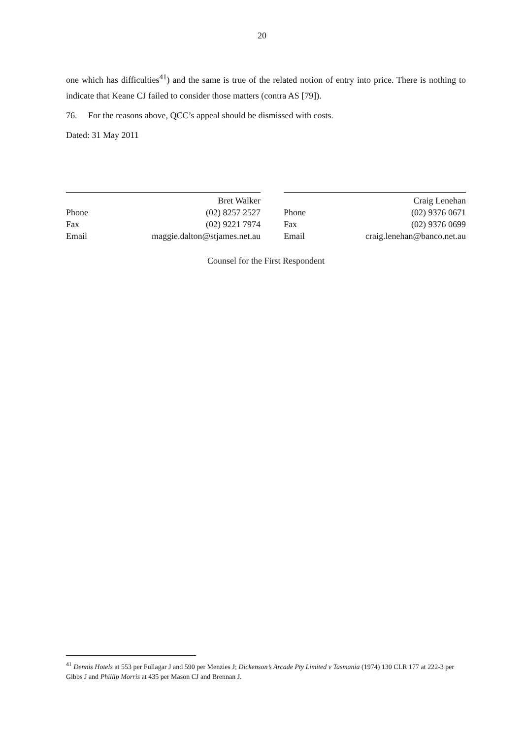20
one which has difficulties<sup>41</sup>) and the same is true of the related notion of entry into price. There is nothing to indicate that Keane CJ failed to consider those matters (contra AS [79]).
76. For the reasons above, QCC’s appeal should be dismissed with costs.
Dated: 31 May 2011
Bret Walker
Phone (02) 8257 2527
Fax (02) 9221 7974
Email maggie.dalton@stjames.net.au
Craig Lenehan
Phone (02) 9376 0671
Fax (02) 9376 0699
Email craig.lenehan@banco.net.au
Counsel for the First Respondent
<sup>41</sup> Dennis Hotels at 553 per Fullagar J and 590 per Menzies J; Dickenson’s Arcade Pty Limited v Tasmania (1974) 130 CLR 177 at 222-3 per Gibbs J and Phillip Morris at 435 per Mason CJ and Brennan J.